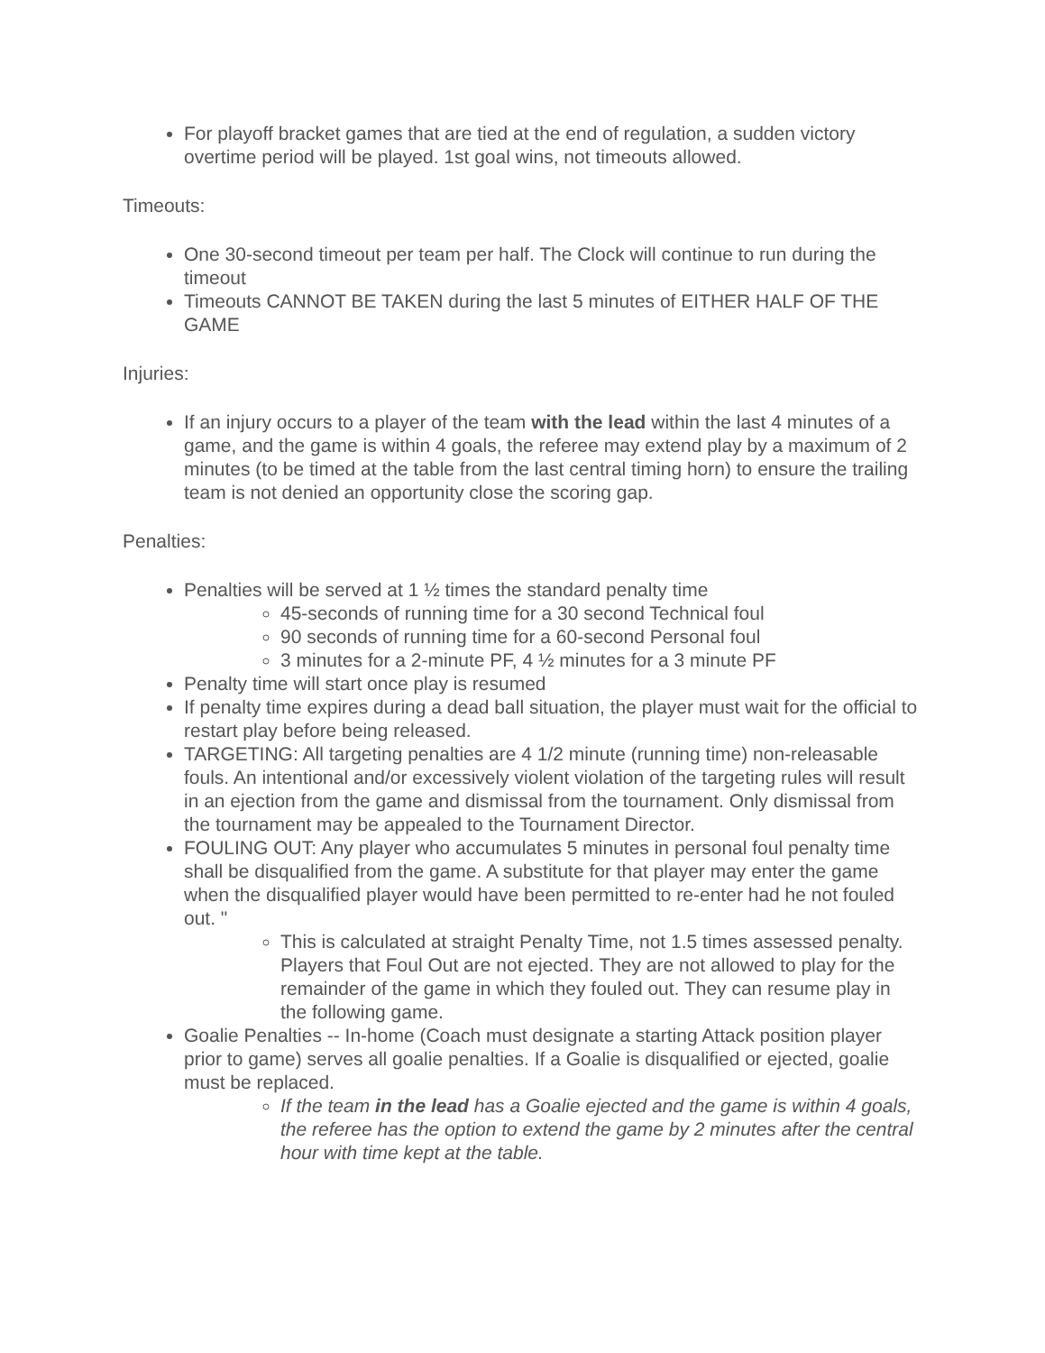For playoff bracket games that are tied at the end of regulation, a sudden victory overtime period will be played. 1st goal wins, not timeouts allowed.
Timeouts:
One 30-second timeout per team per half. The Clock will continue to run during the timeout
Timeouts CANNOT BE TAKEN during the last 5 minutes of EITHER HALF OF THE GAME
Injuries:
If an injury occurs to a player of the team with the lead within the last 4 minutes of a game, and the game is within 4 goals, the referee may extend play by a maximum of 2 minutes (to be timed at the table from the last central timing horn) to ensure the trailing team is not denied an opportunity close the scoring gap.
Penalties:
Penalties will be served at 1 ½ times the standard penalty time
45-seconds of running time for a 30 second Technical foul
90 seconds of running time for a 60-second Personal foul
3 minutes for a 2-minute PF, 4 ½ minutes for a 3 minute PF
Penalty time will start once play is resumed
If penalty time expires during a dead ball situation, the player must wait for the official to restart play before being released.
TARGETING: All targeting penalties are 4 1/2 minute (running time) non-releasable fouls. An intentional and/or excessively violent violation of the targeting rules will result in an ejection from the game and dismissal from the tournament. Only dismissal from the tournament may be appealed to the Tournament Director.
FOULING OUT: Any player who accumulates 5 minutes in personal foul penalty time shall be disqualified from the game. A substitute for that player may enter the game when the disqualified player would have been permitted to re-enter had he not fouled out. "
This is calculated at straight Penalty Time, not 1.5 times assessed penalty. Players that Foul Out are not ejected. They are not allowed to play for the remainder of the game in which they fouled out. They can resume play in the following game.
Goalie Penalties -- In-home (Coach must designate a starting Attack position player prior to game) serves all goalie penalties. If a Goalie is disqualified or ejected, goalie must be replaced.
If the team in the lead has a Goalie ejected and the game is within 4 goals, the referee has the option to extend the game by 2 minutes after the central hour with time kept at the table.